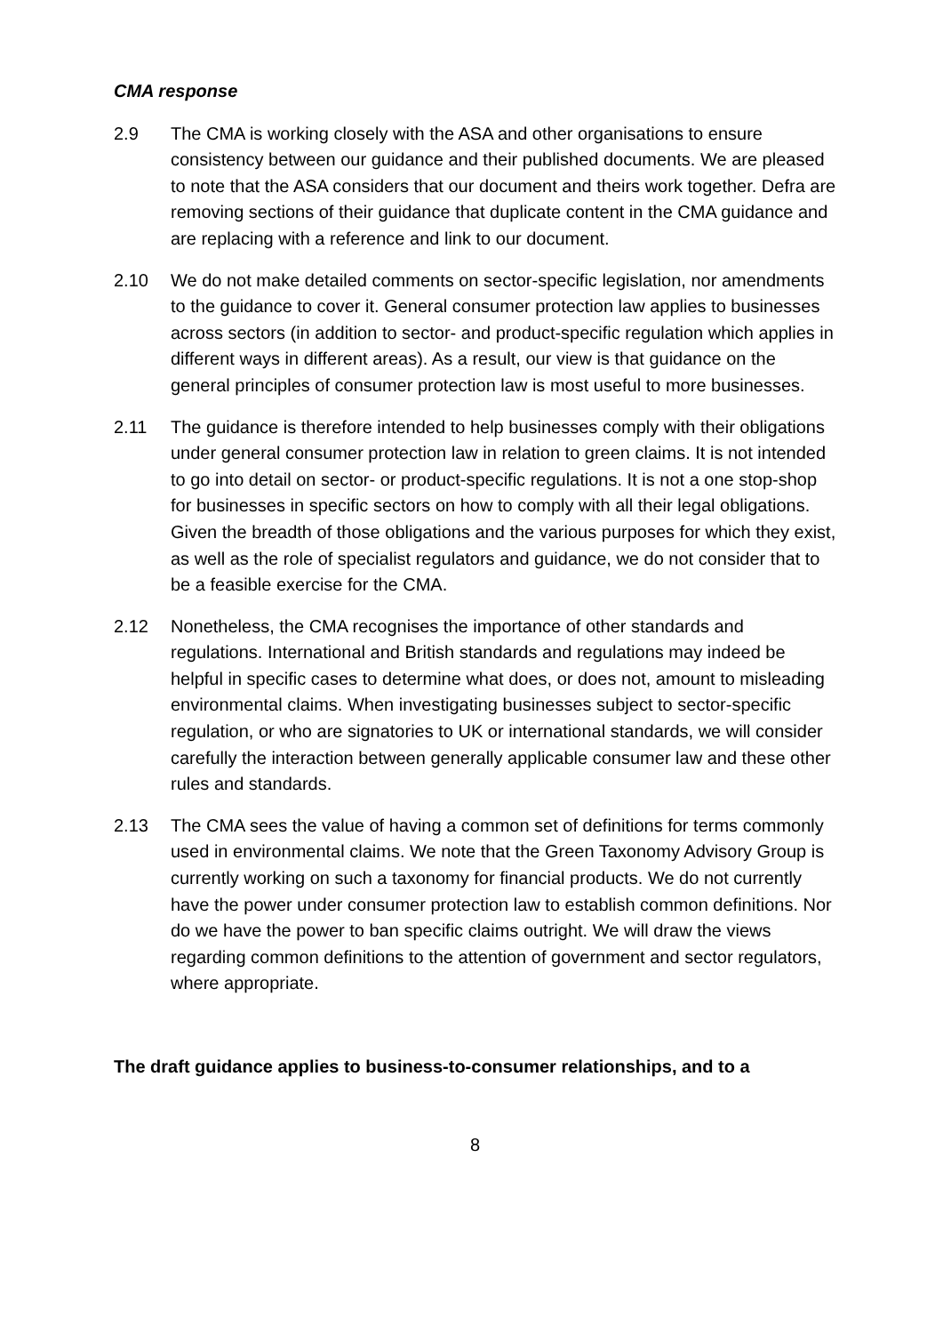CMA response
2.9 The CMA is working closely with the ASA and other organisations to ensure consistency between our guidance and their published documents. We are pleased to note that the ASA considers that our document and theirs work together. Defra are removing sections of their guidance that duplicate content in the CMA guidance and are replacing with a reference and link to our document.
2.10 We do not make detailed comments on sector-specific legislation, nor amendments to the guidance to cover it. General consumer protection law applies to businesses across sectors (in addition to sector- and product-specific regulation which applies in different ways in different areas). As a result, our view is that guidance on the general principles of consumer protection law is most useful to more businesses.
2.11 The guidance is therefore intended to help businesses comply with their obligations under general consumer protection law in relation to green claims. It is not intended to go into detail on sector- or product-specific regulations. It is not a one stop-shop for businesses in specific sectors on how to comply with all their legal obligations. Given the breadth of those obligations and the various purposes for which they exist, as well as the role of specialist regulators and guidance, we do not consider that to be a feasible exercise for the CMA.
2.12 Nonetheless, the CMA recognises the importance of other standards and regulations. International and British standards and regulations may indeed be helpful in specific cases to determine what does, or does not, amount to misleading environmental claims. When investigating businesses subject to sector-specific regulation, or who are signatories to UK or international standards, we will consider carefully the interaction between generally applicable consumer law and these other rules and standards.
2.13 The CMA sees the value of having a common set of definitions for terms commonly used in environmental claims. We note that the Green Taxonomy Advisory Group is currently working on such a taxonomy for financial products. We do not currently have the power under consumer protection law to establish common definitions. Nor do we have the power to ban specific claims outright. We will draw the views regarding common definitions to the attention of government and sector regulators, where appropriate.
The draft guidance applies to business-to-consumer relationships, and to a
8